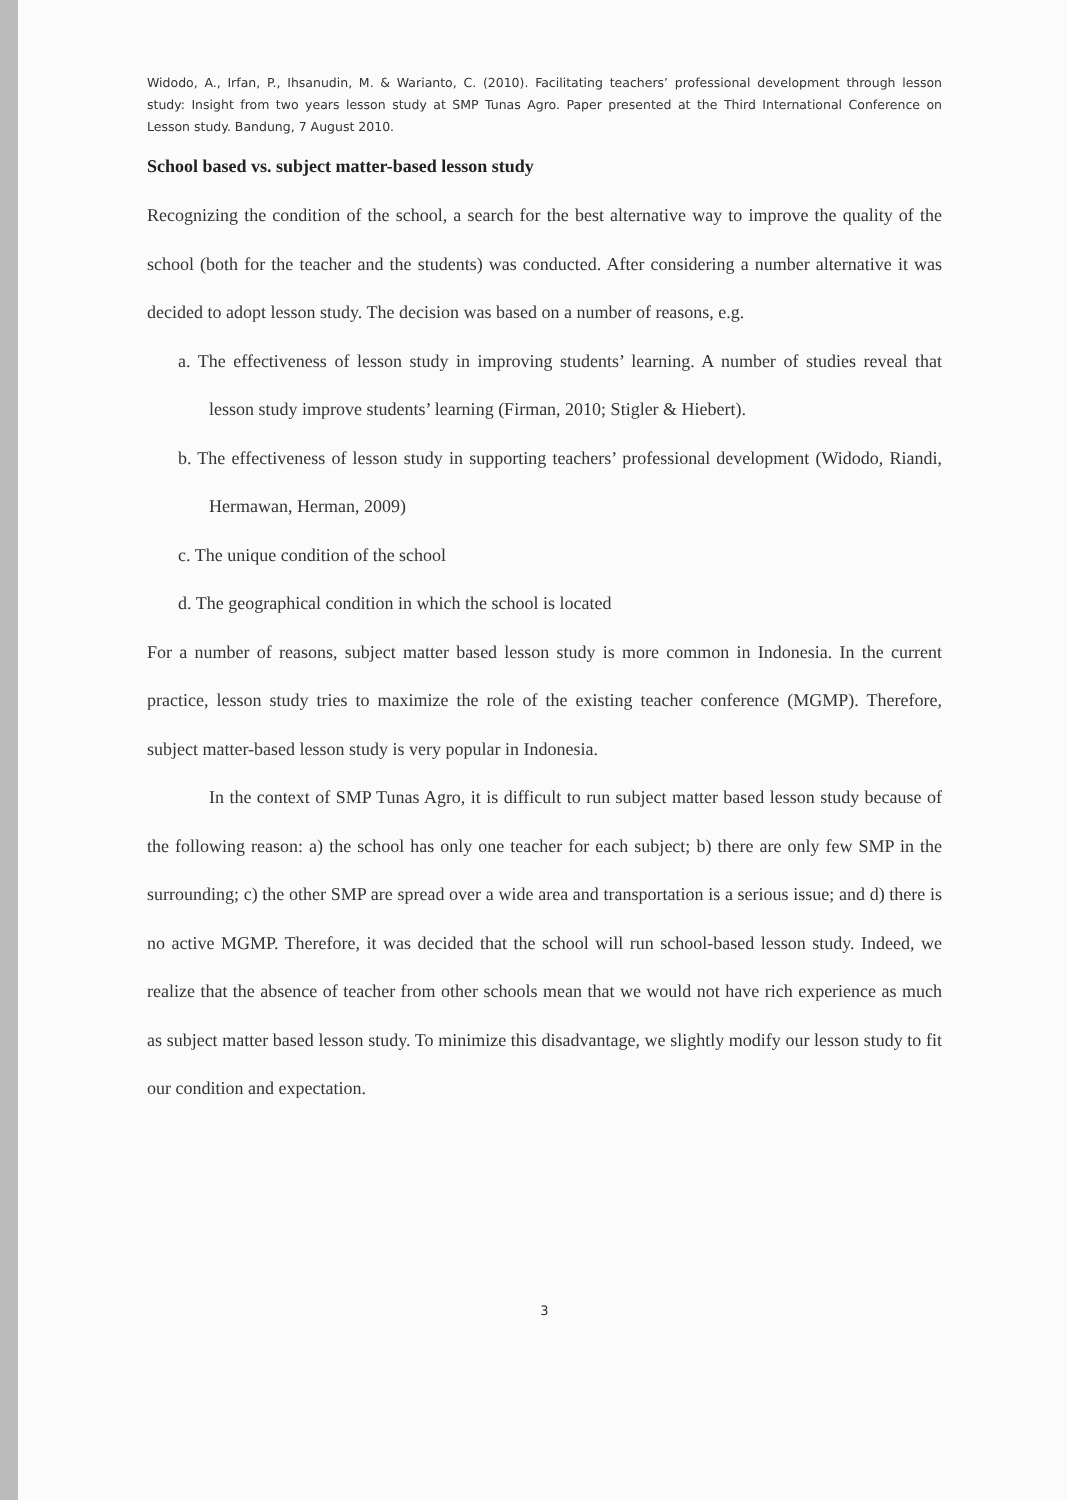Widodo, A., Irfan, P., Ihsanudin, M. & Warianto, C. (2010). Facilitating teachers’ professional development through lesson study: Insight from two years lesson study at SMP Tunas Agro. Paper presented at the Third International Conference on Lesson study. Bandung, 7 August 2010.
School based vs. subject matter-based lesson study
Recognizing the condition of the school, a search for the best alternative way to improve the quality of the school (both for the teacher and the students) was conducted. After considering a number alternative it was decided to adopt lesson study. The decision was based on a number of reasons, e.g.
a. The effectiveness of lesson study in improving students’ learning. A number of studies reveal that lesson study improve students’ learning (Firman, 2010; Stigler & Hiebert).
b. The effectiveness of lesson study in supporting teachers’ professional development (Widodo, Riandi, Hermawan, Herman, 2009)
c. The unique condition of the school
d. The geographical condition in which the school is located
For a number of reasons, subject matter based lesson study is more common in Indonesia. In the current practice, lesson study tries to maximize the role of the existing teacher conference (MGMP). Therefore, subject matter-based lesson study is very popular in Indonesia.
In the context of SMP Tunas Agro, it is difficult to run subject matter based lesson study because of the following reason: a) the school has only one teacher for each subject; b) there are only few SMP in the surrounding; c) the other SMP are spread over a wide area and transportation is a serious issue; and d) there is no active MGMP. Therefore, it was decided that the school will run school-based lesson study. Indeed, we realize that the absence of teacher from other schools mean that we would not have rich experience as much as subject matter based lesson study. To minimize this disadvantage, we slightly modify our lesson study to fit our condition and expectation.
3